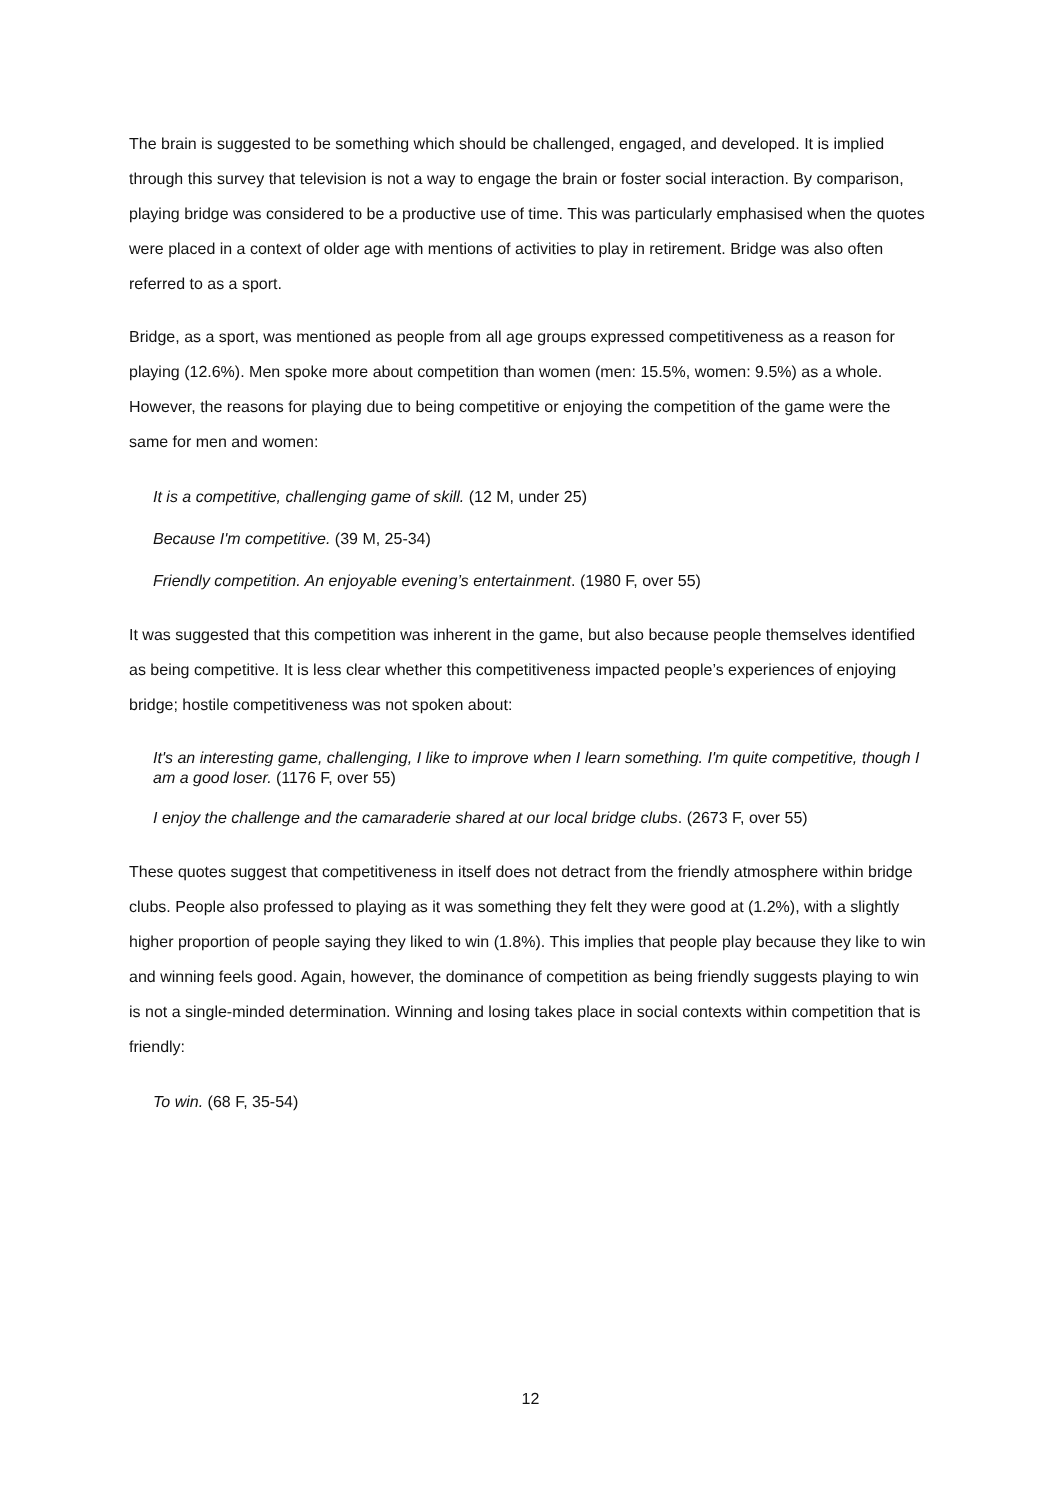The brain is suggested to be something which should be challenged, engaged, and developed. It is implied through this survey that television is not a way to engage the brain or foster social interaction. By comparison, playing bridge was considered to be a productive use of time. This was particularly emphasised when the quotes were placed in a context of older age with mentions of activities to play in retirement. Bridge was also often referred to as a sport.
Bridge, as a sport, was mentioned as people from all age groups expressed competitiveness as a reason for playing (12.6%). Men spoke more about competition than women (men: 15.5%, women: 9.5%) as a whole. However, the reasons for playing due to being competitive or enjoying the competition of the game were the same for men and women:
It is a competitive, challenging game of skill. (12 M, under 25)
Because I'm competitive. (39 M, 25-34)
Friendly competition. An enjoyable evening’s entertainment. (1980 F, over 55)
It was suggested that this competition was inherent in the game, but also because people themselves identified as being competitive. It is less clear whether this competitiveness impacted people’s experiences of enjoying bridge; hostile competitiveness was not spoken about:
It's an interesting game, challenging, I like to improve when I learn something. I'm quite competitive, though I am a good loser. (1176 F, over 55)
I enjoy the challenge and the camaraderie shared at our local bridge clubs. (2673 F, over 55)
These quotes suggest that competitiveness in itself does not detract from the friendly atmosphere within bridge clubs. People also professed to playing as it was something they felt they were good at (1.2%), with a slightly higher proportion of people saying they liked to win (1.8%). This implies that people play because they like to win and winning feels good. Again, however, the dominance of competition as being friendly suggests playing to win is not a single-minded determination. Winning and losing takes place in social contexts within competition that is friendly:
To win. (68 F, 35-54)
12